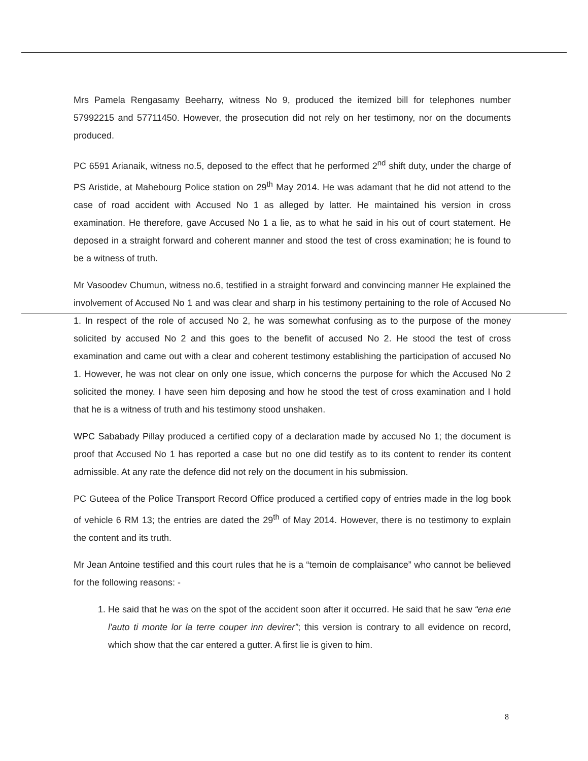Mrs Pamela Rengasamy Beeharry, witness No 9, produced the itemized bill for telephones number 57992215 and 57711450. However, the prosecution did not rely on her testimony, nor on the documents produced.
PC 6591 Arianaik, witness no.5, deposed to the effect that he performed 2<sup>nd</sup> shift duty, under the charge of PS Aristide, at Mahebourg Police station on 29<sup>th</sup> May 2014. He was adamant that he did not attend to the case of road accident with Accused No 1 as alleged by latter. He maintained his version in cross examination. He therefore, gave Accused No 1 a lie, as to what he said in his out of court statement. He deposed in a straight forward and coherent manner and stood the test of cross examination; he is found to be a witness of truth.
Mr Vasoodev Chumun, witness no.6, testified in a straight forward and convincing manner He explained the involvement of Accused No 1 and was clear and sharp in his testimony pertaining to the role of Accused No 1. In respect of the role of accused No 2, he was somewhat confusing as to the purpose of the money solicited by accused No 2 and this goes to the benefit of accused No 2. He stood the test of cross examination and came out with a clear and coherent testimony establishing the participation of accused No 1. However, he was not clear on only one issue, which concerns the purpose for which the Accused No 2 solicited the money. I have seen him deposing and how he stood the test of cross examination and I hold that he is a witness of truth and his testimony stood unshaken.
WPC Sababady Pillay produced a certified copy of a declaration made by accused No 1; the document is proof that Accused No 1 has reported a case but no one did testify as to its content to render its content admissible. At any rate the defence did not rely on the document in his submission.
PC Guteea of the Police Transport Record Office produced a certified copy of entries made in the log book of vehicle 6 RM 13; the entries are dated the 29<sup>th</sup> of May 2014. However, there is no testimony to explain the content and its truth.
Mr Jean Antoine testified and this court rules that he is a “temoin de complaisance” who cannot be believed for the following reasons: -
1. He said that he was on the spot of the accident soon after it occurred. He said that he saw “ena ene l'auto ti monte lor la terre couper inn devirer”; this version is contrary to all evidence on record, which show that the car entered a gutter. A first lie is given to him.
8